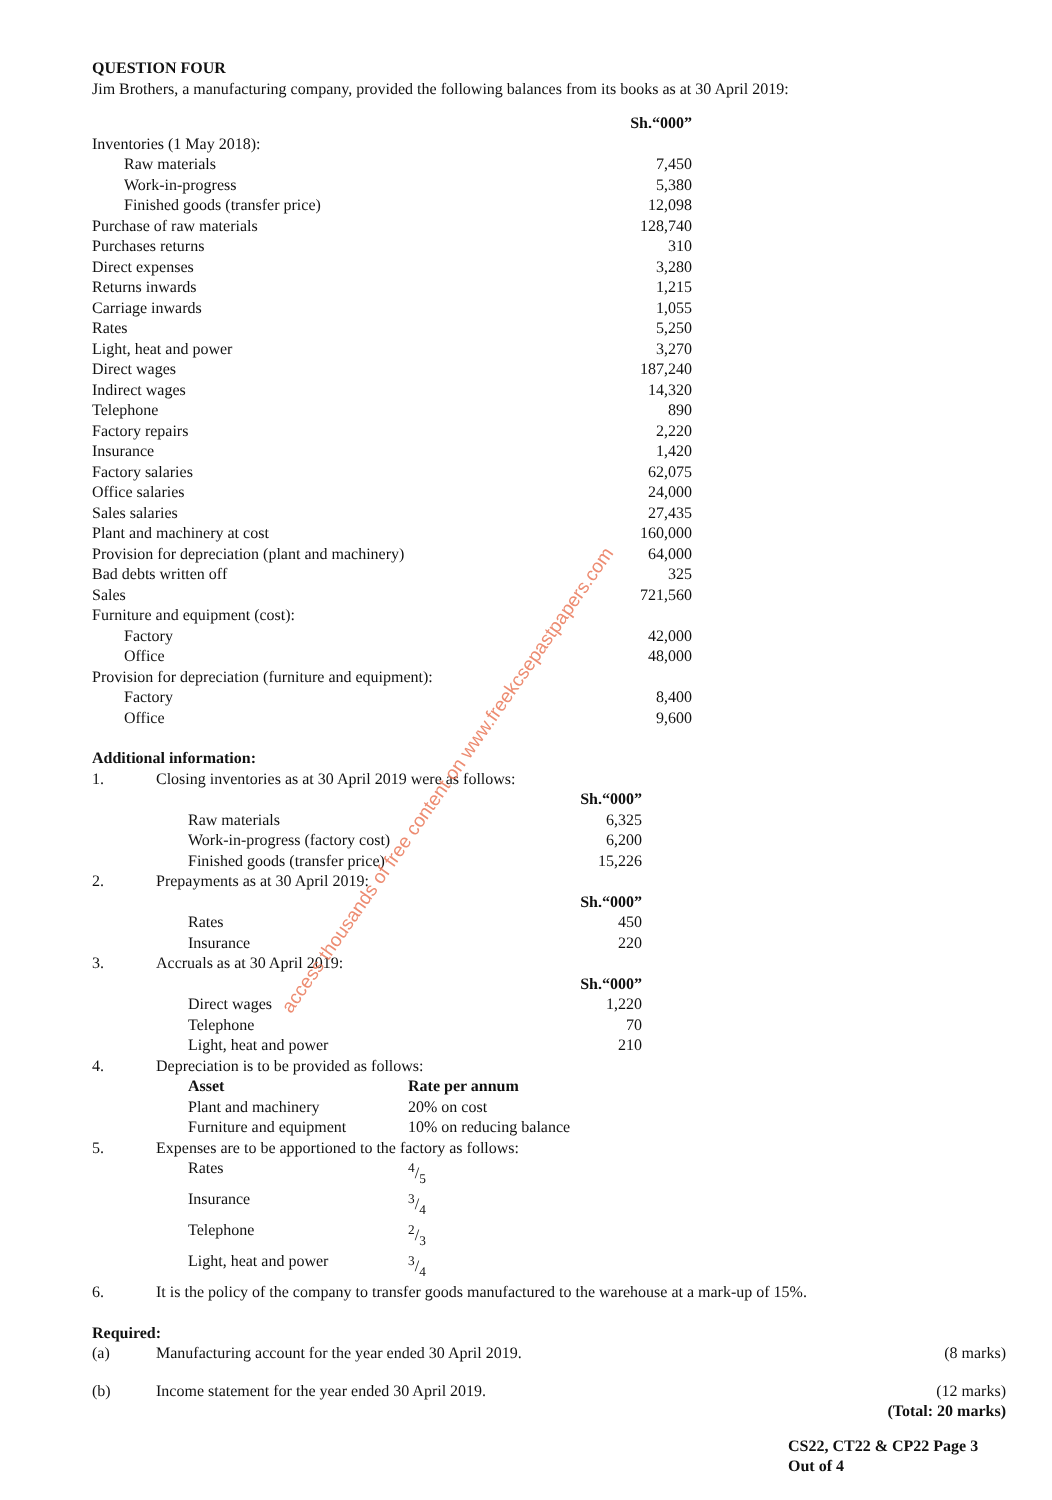QUESTION FOUR
Jim Brothers, a manufacturing company, provided the following balances from its books as at 30 April 2019:
| | Sh.“000” |
| --- | --- |
| Inventories (1 May 2018): | |
| Raw materials | 7,450 |
| Work-in-progress | 5,380 |
| Finished goods (transfer price) | 12,098 |
| Purchase of raw materials | 128,740 |
| Purchases returns | 310 |
| Direct expenses | 3,280 |
| Returns inwards | 1,215 |
| Carriage inwards | 1,055 |
| Rates | 5,250 |
| Light, heat and power | 3,270 |
| Direct wages | 187,240 |
| Indirect wages | 14,320 |
| Telephone | 890 |
| Factory repairs | 2,220 |
| Insurance | 1,420 |
| Factory salaries | 62,075 |
| Office salaries | 24,000 |
| Sales salaries | 27,435 |
| Plant and machinery at cost | 160,000 |
| Provision for depreciation (plant and machinery) | 64,000 |
| Bad debts written off | 325 |
| Sales | 721,560 |
| Furniture and equipment (cost): | |
| Factory | 42,000 |
| Office | 48,000 |
| Provision for depreciation (furniture and equipment): | |
| Factory | 8,400 |
| Office | 9,600 |
Additional information:
| 1. | Closing inventories as at 30 April 2019 were as follows: | |
| | | Sh.“000” |
| | Raw materials | 6,325 |
| | Work-in-progress (factory cost) | 6,200 |
| | Finished goods (transfer price) | 15,226 |
| 2. | Prepayments as at 30 April 2019: | |
| | | Sh.“000” |
| | Rates | 450 |
| | Insurance | 220 |
| 3. | Accruals as at 30 April 2019: | |
| | | Sh.“000” |
| | Direct wages | 1,220 |
| | Telephone | 70 |
| | Light, heat and power | 210 |
| 4. | Depreciation is to be provided as follows: | |
| | Asset | Rate per annum |
| | Plant and machinery | 20% on cost |
| | Furniture and equipment | 10% on reducing balance |
| 5. | Expenses are to be apportioned to the factory as follows: | |
| | Rates | 4/5 |
| | Insurance | 3/4 |
| | Telephone | 2/3 |
| | Light, heat and power | 3/4 |
| 6. | It is the policy of the company to transfer goods manufactured to the warehouse at a mark-up of 15%. | |
Required:
| (a) | Manufacturing account for the year ended 30 April 2019. | (8 marks) |
| (b) | Income statement for the year ended 30 April 2019. | (12 marks) |
| | | (Total: 20 marks) |
CS22, CT22 & CP22 Page 3
Out of 4
access thousands of free content on www.freekcsepastpapers.com